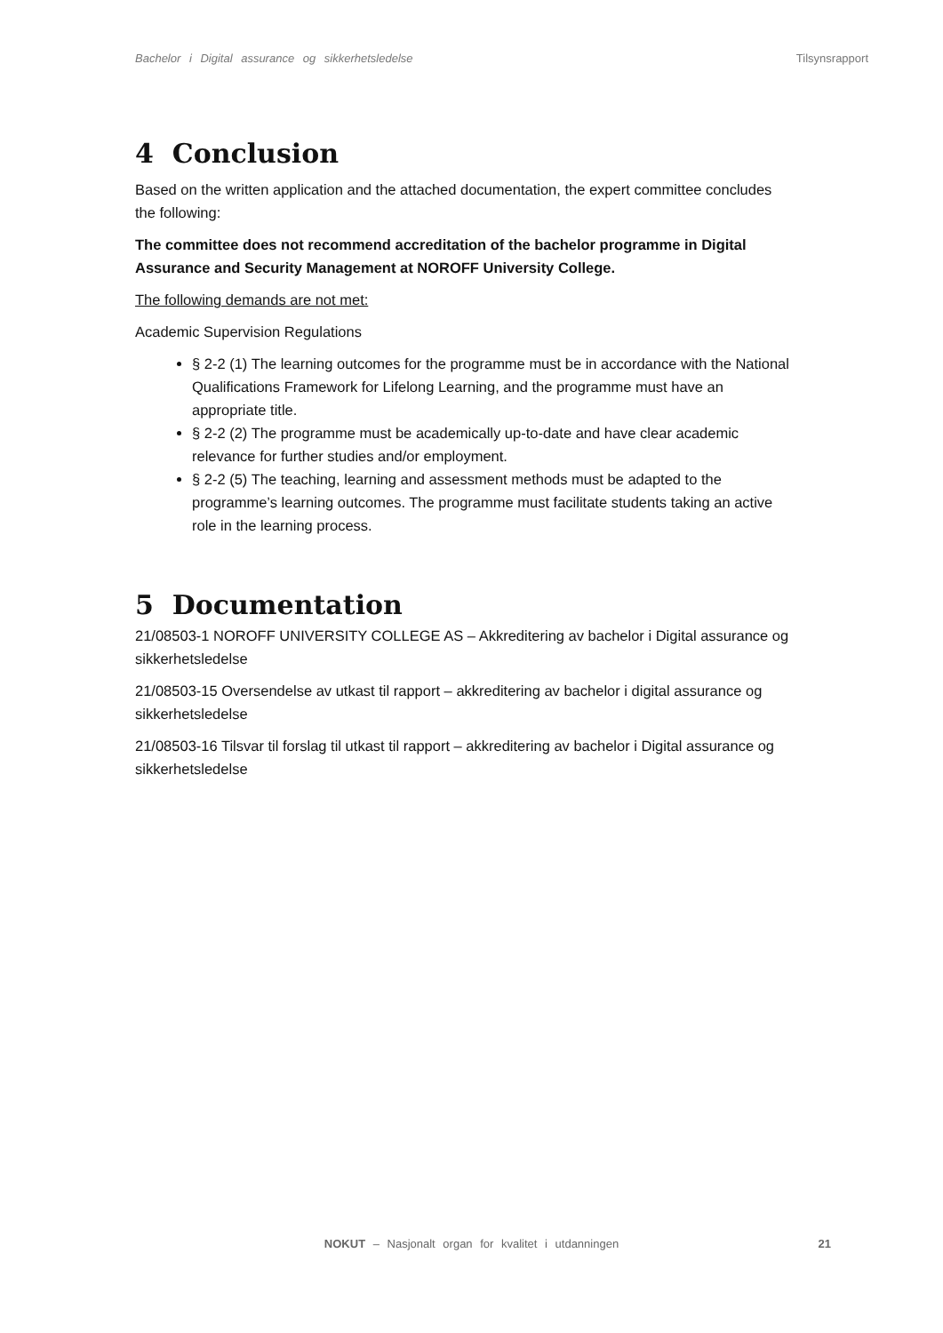Bachelor i Digital assurance og sikkerhetsledelse Tilsynsrapport
4 Conclusion
Based on the written application and the attached documentation, the expert committee concludes the following:
The committee does not recommend accreditation of the bachelor programme in Digital Assurance and Security Management at NOROFF University College.
The following demands are not met:
Academic Supervision Regulations
§ 2-2 (1) The learning outcomes for the programme must be in accordance with the National Qualifications Framework for Lifelong Learning, and the programme must have an appropriate title.
§ 2-2 (2) The programme must be academically up-to-date and have clear academic relevance for further studies and/or employment.
§ 2-2 (5) The teaching, learning and assessment methods must be adapted to the programme’s learning outcomes. The programme must facilitate students taking an active role in the learning process.
5 Documentation
21/08503-1 NOROFF UNIVERSITY COLLEGE AS – Akkreditering av bachelor i Digital assurance og sikkerhetsledelse
21/08503-15 Oversendelse av utkast til rapport – akkreditering av bachelor i digital assurance og sikkerhetsledelse
21/08503-16 Tilsvar til forslag til utkast til rapport – akkreditering av bachelor i Digital assurance og sikkerhetsledelse
NOKUT – Nasjonalt organ for kvalitet i utdanningen
21